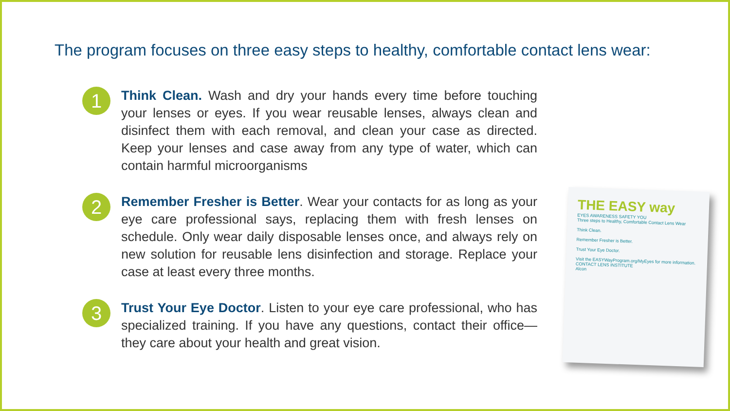The program focuses on three easy steps to healthy, comfortable contact lens wear:
1
Think Clean. Wash and dry your hands every time before touching your lenses or eyes. If you wear reusable lenses, always clean and disinfect them with each removal, and clean your case as directed. Keep your lenses and case away from any type of water, which can contain harmful microorganisms
2
Remember Fresher is Better. Wear your contacts for as long as your eye care professional says, replacing them with fresh lenses on schedule. Only wear daily disposable lenses once, and always rely on new solution for reusable lens disinfection and storage. Replace your case at least every three months.
3
Trust Your Eye Doctor. Listen to your eye care professional, who has specialized training. If you have any questions, contact their office—they care about your health and great vision.
THE EASY way
EYES AWARENESS SAFETY YOU
Three steps to Healthy, Comfortable Contact Lens Wear
Think Clean.
Remember Fresher is Better.
Trust Your Eye Doctor.
Visit the EASYWayProgram.org/MyEyes for more information.
CONTACT LENS INSTITUTE
Alcon